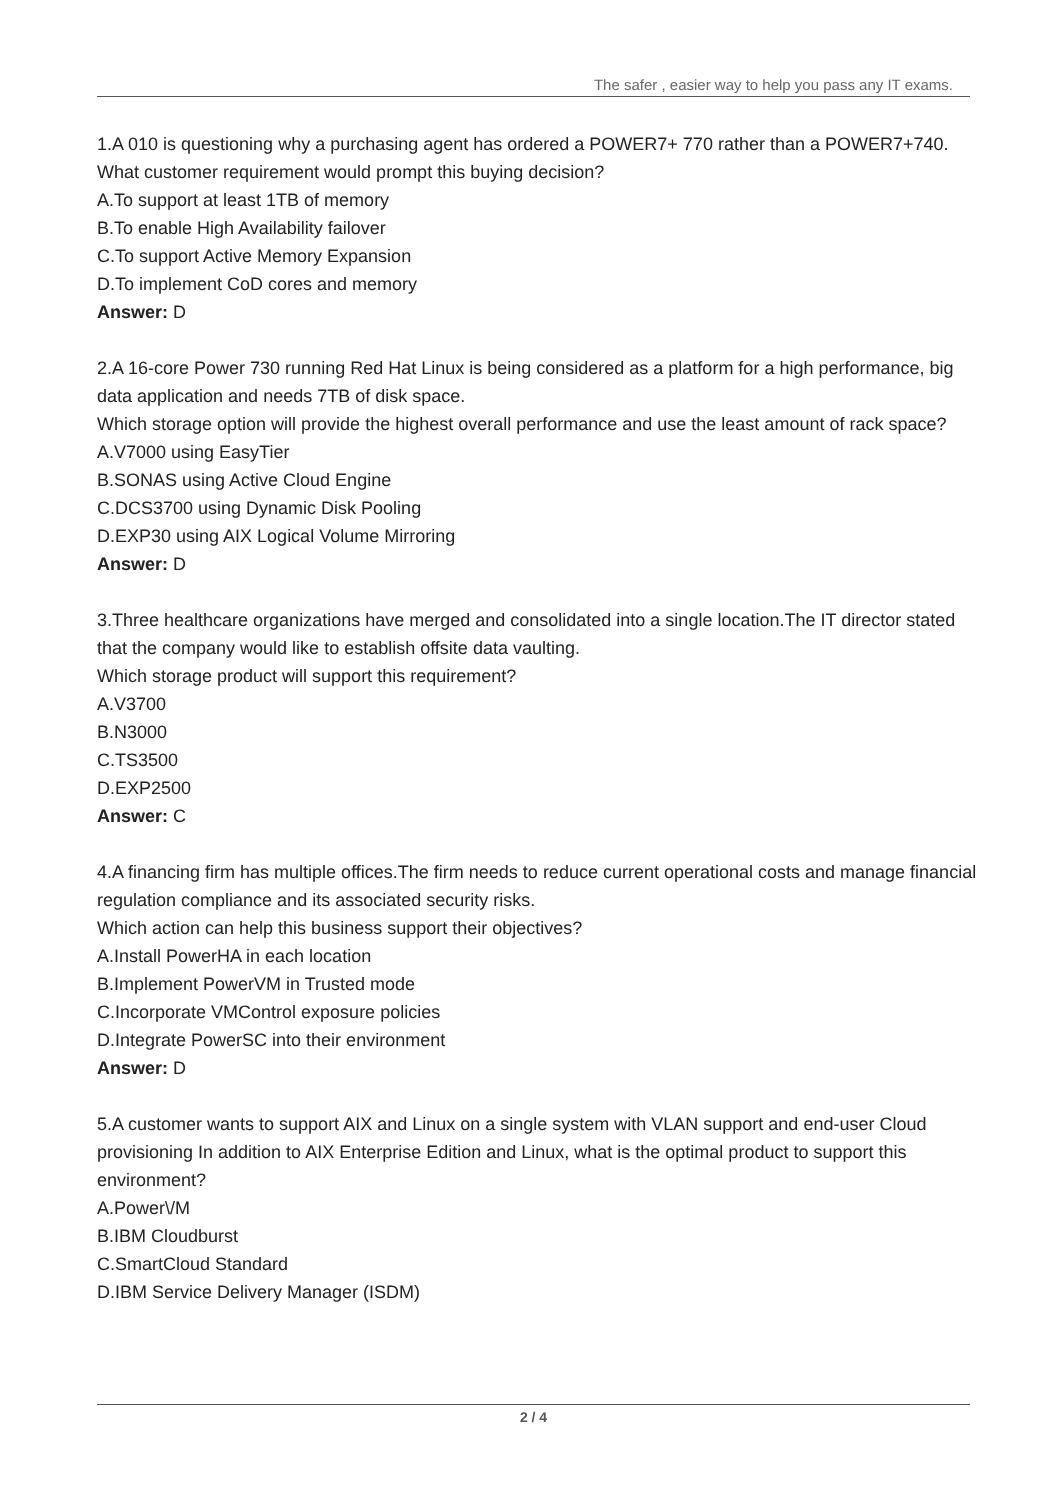The safer , easier way to help you pass any IT exams.
1.A 010 is questioning why a purchasing agent has ordered a POWER7+ 770 rather than a POWER7+740.
What customer requirement would prompt this buying decision?
A.To support at least 1TB of memory
B.To enable High Availability failover
C.To support Active Memory Expansion
D.To implement CoD cores and memory
Answer: D
2.A 16-core Power 730 running Red Hat Linux is being considered as a platform for a high performance, big data application and needs 7TB of disk space.
Which storage option will provide the highest overall performance and use the least amount of rack space?
A.V7000 using EasyTier
B.SONAS using Active Cloud Engine
C.DCS3700 using Dynamic Disk Pooling
D.EXP30 using AIX Logical Volume Mirroring
Answer: D
3.Three healthcare organizations have merged and consolidated into a single location.The IT director stated that the company would like to establish offsite data vaulting.
Which storage product will support this requirement?
A.V3700
B.N3000
C.TS3500
D.EXP2500
Answer: C
4.A financing firm has multiple offices.The firm needs to reduce current operational costs and manage financial regulation compliance and its associated security risks.
Which action can help this business support their objectives?
A.Install PowerHA in each location
B.Implement PowerVM in Trusted mode
C.Incorporate VMControl exposure policies
D.Integrate PowerSC into their environment
Answer: D
5.A customer wants to support AIX and Linux on a single system with VLAN support and end-user Cloud provisioning In addition to AIX Enterprise Edition and Linux, what is the optimal product to support this environment?
A.Power\/M
B.IBM Cloudburst
C.SmartCloud Standard
D.IBM Service Delivery Manager (ISDM)
2 / 4